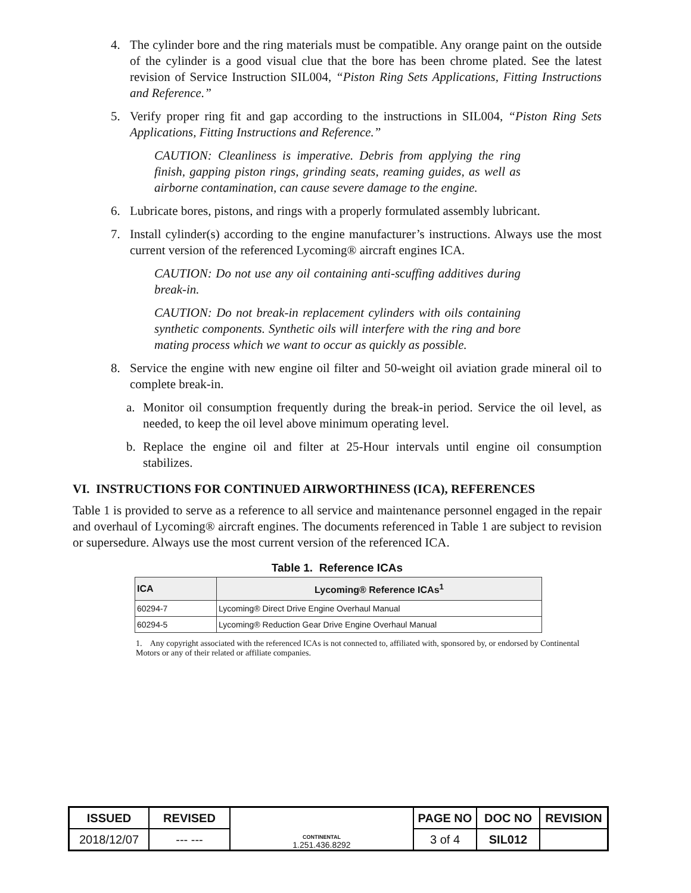4. The cylinder bore and the ring materials must be compatible. Any orange paint on the outside of the cylinder is a good visual clue that the bore has been chrome plated. See the latest revision of Service Instruction SIL004, “Piston Ring Sets Applications, Fitting Instructions and Reference.”
5. Verify proper ring fit and gap according to the instructions in SIL004, “Piston Ring Sets Applications, Fitting Instructions and Reference.”
CAUTION: Cleanliness is imperative. Debris from applying the ring finish, gapping piston rings, grinding seats, reaming guides, as well as airborne contamination, can cause severe damage to the engine.
6. Lubricate bores, pistons, and rings with a properly formulated assembly lubricant.
7. Install cylinder(s) according to the engine manufacturer’s instructions. Always use the most current version of the referenced Lycoming® aircraft engines ICA.
CAUTION: Do not use any oil containing anti-scuffing additives during break-in.
CAUTION: Do not break-in replacement cylinders with oils containing synthetic components. Synthetic oils will interfere with the ring and bore mating process which we want to occur as quickly as possible.
8. Service the engine with new engine oil filter and 50-weight oil aviation grade mineral oil to complete break-in.
a. Monitor oil consumption frequently during the break-in period. Service the oil level, as needed, to keep the oil level above minimum operating level.
b. Replace the engine oil and filter at 25-Hour intervals until engine oil consumption stabilizes.
VI. INSTRUCTIONS FOR CONTINUED AIRWORTHINESS (ICA), REFERENCES
Table 1 is provided to serve as a reference to all service and maintenance personnel engaged in the repair and overhaul of Lycoming® aircraft engines. The documents referenced in Table 1 are subject to revision or supersedure. Always use the most current version of the referenced ICA.
Table 1. Reference ICAs
| ICA | Lycoming® Reference ICAs<sup>1</sup> |
| --- | --- |
| 60294-7 | Lycoming® Direct Drive Engine Overhaul Manual |
| 60294-5 | Lycoming® Reduction Gear Drive Engine Overhaul Manual |
1. Any copyright associated with the referenced ICAs is not connected to, affiliated with, sponsored by, or endorsed by Continental Motors or any of their related or affiliate companies.
| ISSUED | REVISED | CONTINENTAL 1.251.436.8292 | PAGE NO | DOC NO | REVISION |
| 2018/12/07 | --- --- | | 3 of 4 | SIL012 | |